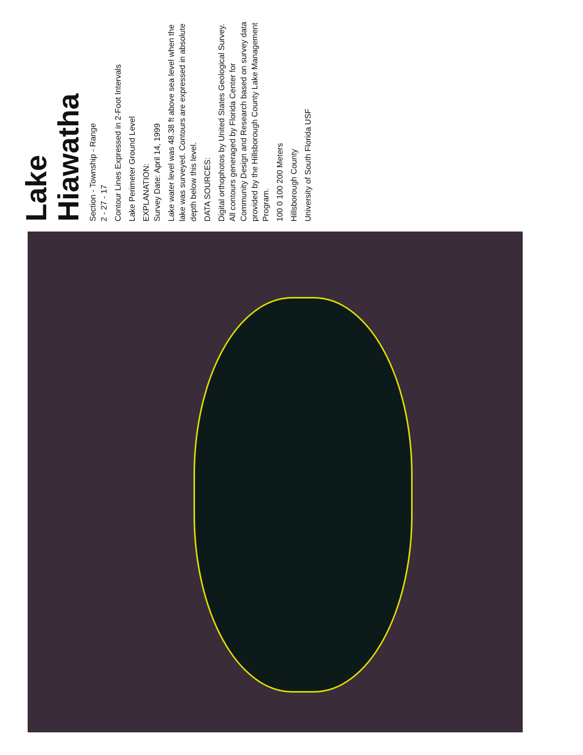Lake Hiawatha
Section - Township - Range
2 - 27 - 17
Contour Lines Expressed in 2-Foot Intervals
Lake Perimeter Ground Level
EXPLANATION:
Survey Date: April 14, 1999
Lake water level was 48.38 ft above sea level when the lake was surveyed. Contours are expressed in absolute depth below this level.
DATA SOURCES:
Digital orthophotos by United States Geological Survey. All contours generaged by Florida Center for Community Design and Research based on survey data provided by the Hillsborough County Lake Management Program.
100 0 100 200 Meters
Hillsborough County
University of South Florida USF